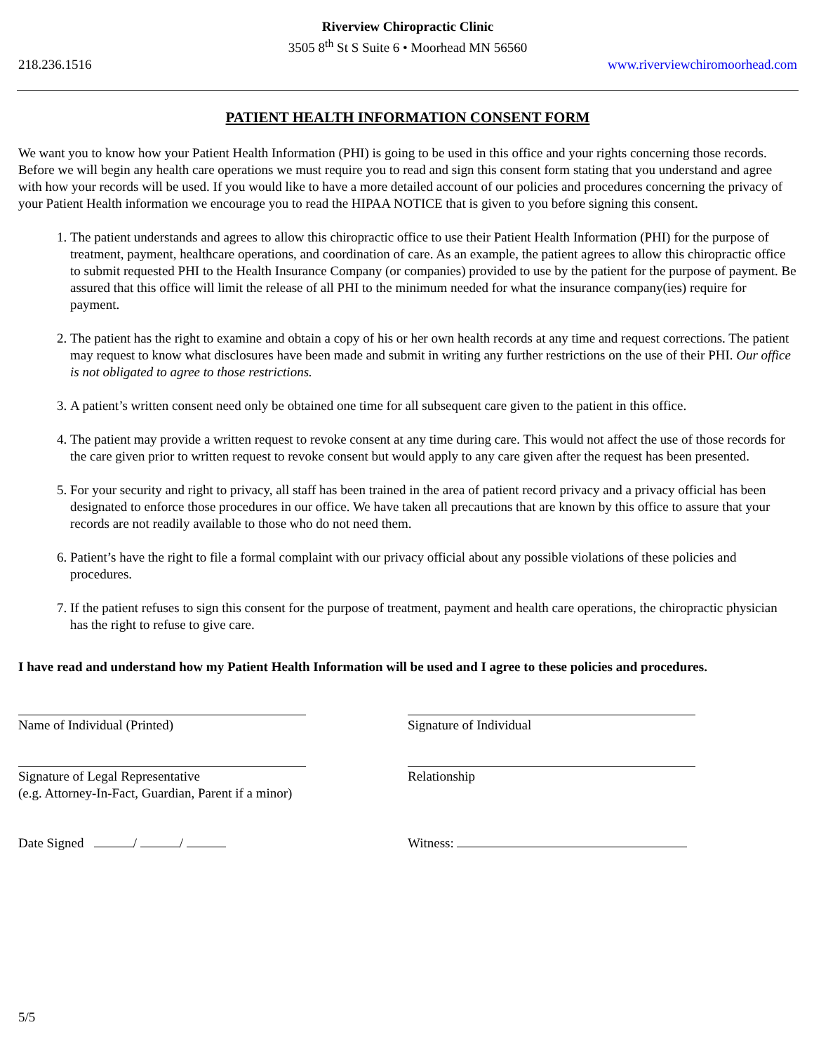Riverview Chiropractic Clinic
3505 8<sup>th</sup> St S Suite 6 • Moorhead MN 56560
218.236.1516 www.riverviewchiromoorhead.com
PATIENT HEALTH INFORMATION CONSENT FORM
We want you to know how your Patient Health Information (PHI) is going to be used in this office and your rights concerning those records. Before we will begin any health care operations we must require you to read and sign this consent form stating that you understand and agree with how your records will be used. If you would like to have a more detailed account of our policies and procedures concerning the privacy of your Patient Health information we encourage you to read the HIPAA NOTICE that is given to you before signing this consent.
1. The patient understands and agrees to allow this chiropractic office to use their Patient Health Information (PHI) for the purpose of treatment, payment, healthcare operations, and coordination of care. As an example, the patient agrees to allow this chiropractic office to submit requested PHI to the Health Insurance Company (or companies) provided to use by the patient for the purpose of payment. Be assured that this office will limit the release of all PHI to the minimum needed for what the insurance company(ies) require for payment.
2. The patient has the right to examine and obtain a copy of his or her own health records at any time and request corrections. The patient may request to know what disclosures have been made and submit in writing any further restrictions on the use of their PHI. Our office is not obligated to agree to those restrictions.
3. A patient’s written consent need only be obtained one time for all subsequent care given to the patient in this office.
4. The patient may provide a written request to revoke consent at any time during care. This would not affect the use of those records for the care given prior to written request to revoke consent but would apply to any care given after the request has been presented.
5. For your security and right to privacy, all staff has been trained in the area of patient record privacy and a privacy official has been designated to enforce those procedures in our office. We have taken all precautions that are known by this office to assure that your records are not readily available to those who do not need them.
6. Patient’s have the right to file a formal complaint with our privacy official about any possible violations of these policies and procedures.
7. If the patient refuses to sign this consent for the purpose of treatment, payment and health care operations, the chiropractic physician has the right to refuse to give care.
I have read and understand how my Patient Health Information will be used and I agree to these policies and procedures.
Name of Individual (Printed) Signature of Individual
Signature of Legal Representative
(e.g. Attorney-In-Fact, Guardian, Parent if a minor)
Relationship
Date Signed / / Witness:
5/5